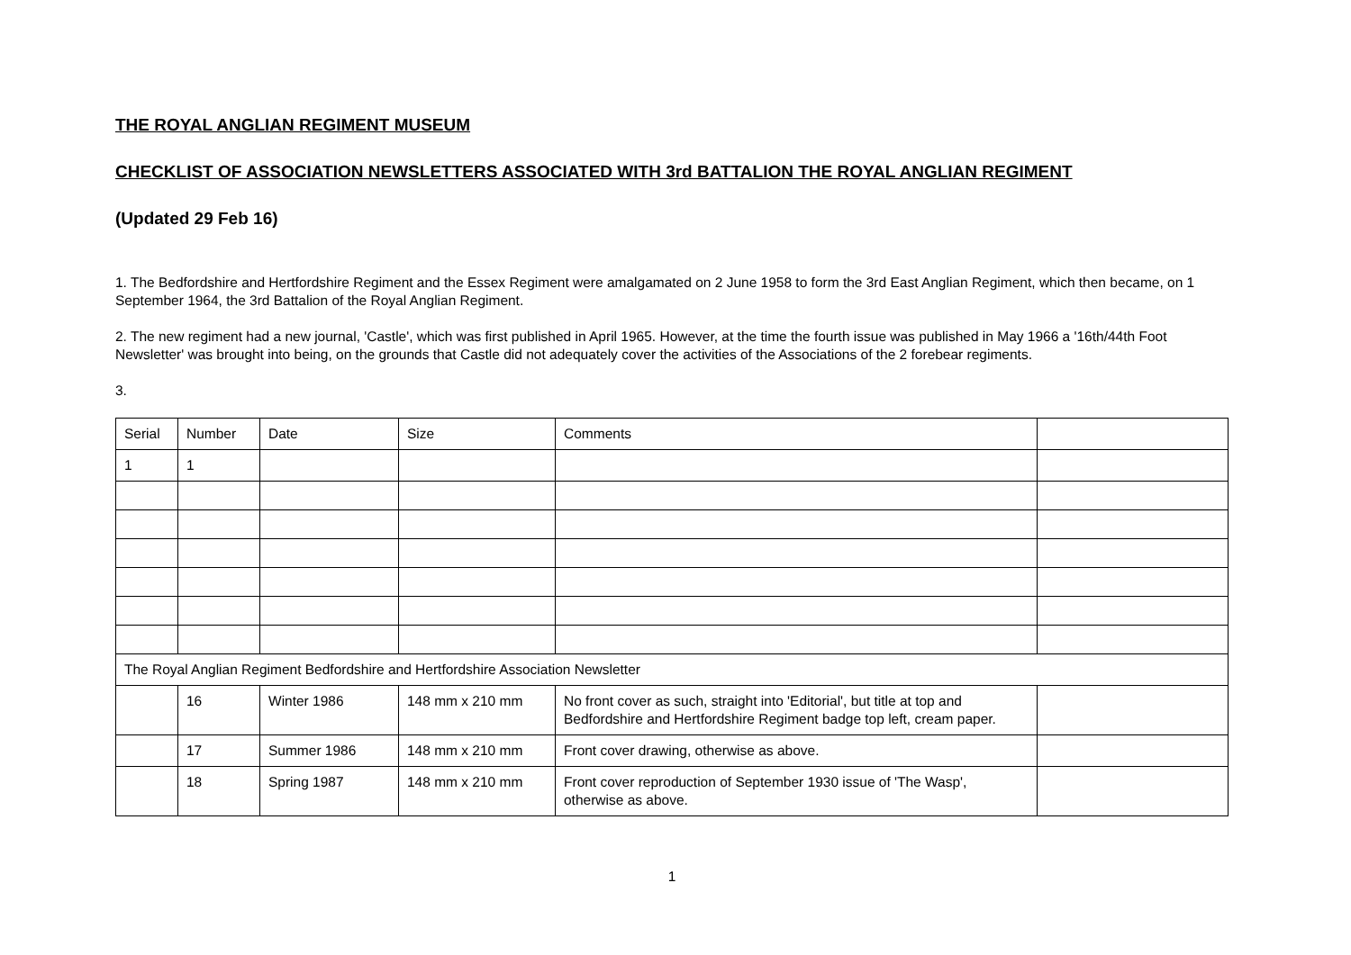THE ROYAL ANGLIAN REGIMENT MUSEUM
CHECKLIST OF ASSOCIATION NEWSLETTERS ASSOCIATED WITH 3rd BATTALION THE ROYAL ANGLIAN REGIMENT
(Updated 29 Feb 16)
1. The Bedfordshire and Hertfordshire Regiment and the Essex Regiment were amalgamated on 2 June 1958 to form the 3rd East Anglian Regiment, which then became, on 1 September 1964, the 3rd Battalion of the Royal Anglian Regiment.
2. The new regiment had a new journal, 'Castle', which was first published in April 1965. However, at the time the fourth issue was published in May 1966 a '16th/44th Foot Newsletter' was brought into being, on the grounds that Castle did not adequately cover the activities of the Associations of the 2 forebear regiments.
3.
| Serial | Number | Date | Size | Comments | |
| 1 | 1 | | | | |
| The Royal Anglian Regiment Bedfordshire and Hertfordshire Association Newsletter | | | | | |
| | 16 | Winter 1986 | 148 mm x 210 mm | No front cover as such, straight into 'Editorial', but title at top and Bedfordshire and Hertfordshire Regiment badge top left, cream paper. | |
| | 17 | Summer 1986 | 148 mm x 210 mm | Front cover drawing, otherwise as above. | |
| | 18 | Spring 1987 | 148 mm x 210 mm | Front cover reproduction of September 1930 issue of 'The Wasp', otherwise as above. | |
1